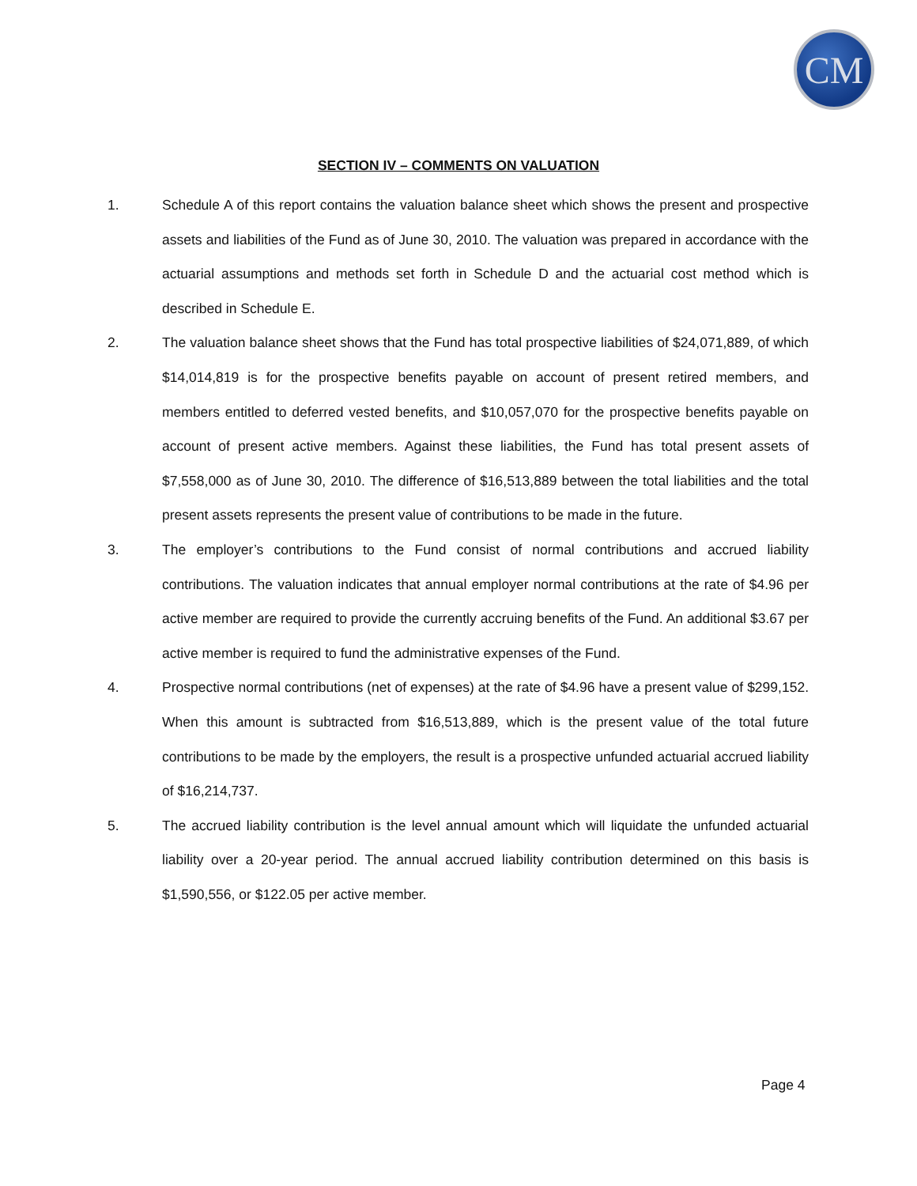CM
SECTION IV – COMMENTS ON VALUATION
1. Schedule A of this report contains the valuation balance sheet which shows the present and prospective assets and liabilities of the Fund as of June 30, 2010. The valuation was prepared in accordance with the actuarial assumptions and methods set forth in Schedule D and the actuarial cost method which is described in Schedule E.
2. The valuation balance sheet shows that the Fund has total prospective liabilities of $24,071,889, of which $14,014,819 is for the prospective benefits payable on account of present retired members, and members entitled to deferred vested benefits, and $10,057,070 for the prospective benefits payable on account of present active members. Against these liabilities, the Fund has total present assets of $7,558,000 as of June 30, 2010. The difference of $16,513,889 between the total liabilities and the total present assets represents the present value of contributions to be made in the future.
3. The employer’s contributions to the Fund consist of normal contributions and accrued liability contributions. The valuation indicates that annual employer normal contributions at the rate of $4.96 per active member are required to provide the currently accruing benefits of the Fund. An additional $3.67 per active member is required to fund the administrative expenses of the Fund.
4. Prospective normal contributions (net of expenses) at the rate of $4.96 have a present value of $299,152. When this amount is subtracted from $16,513,889, which is the present value of the total future contributions to be made by the employers, the result is a prospective unfunded actuarial accrued liability of $16,214,737.
5. The accrued liability contribution is the level annual amount which will liquidate the unfunded actuarial liability over a 20-year period. The annual accrued liability contribution determined on this basis is $1,590,556, or $122.05 per active member.
Page 4